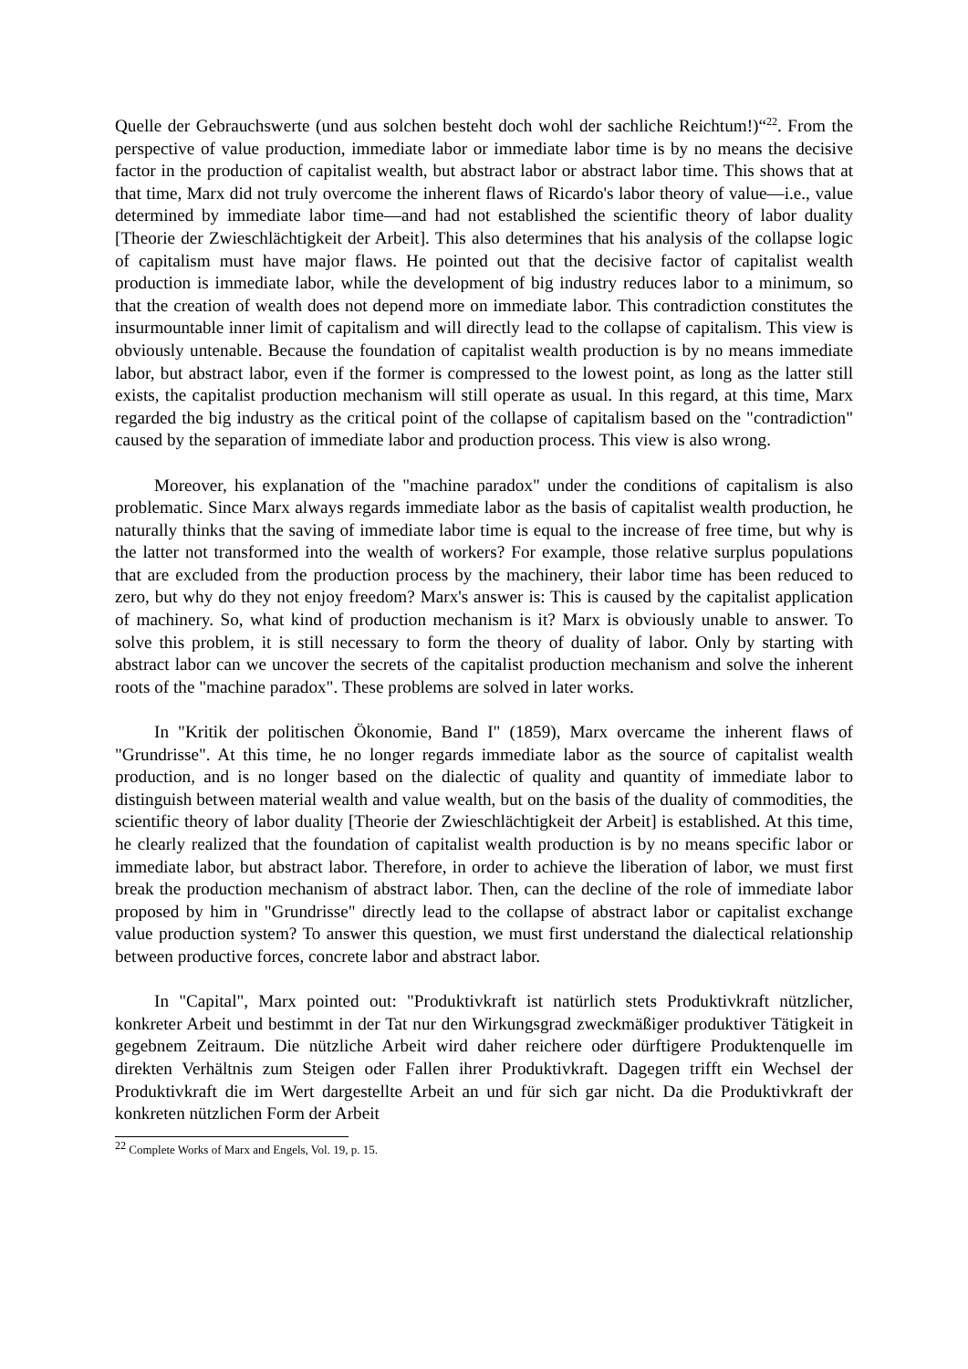Quelle der Gebrauchswerte (und aus solchen besteht doch wohl der sachliche Reichtum!)“<sup>22</sup>. From the perspective of value production, immediate labor or immediate labor time is by no means the decisive factor in the production of capitalist wealth, but abstract labor or abstract labor time. This shows that at that time, Marx did not truly overcome the inherent flaws of Ricardo's labor theory of value—i.e., value determined by immediate labor time—and had not established the scientific theory of labor duality [Theorie der Zwieschlächtigkeit der Arbeit]. This also determines that his analysis of the collapse logic of capitalism must have major flaws. He pointed out that the decisive factor of capitalist wealth production is immediate labor, while the development of big industry reduces labor to a minimum, so that the creation of wealth does not depend more on immediate labor. This contradiction constitutes the insurmountable inner limit of capitalism and will directly lead to the collapse of capitalism. This view is obviously untenable. Because the foundation of capitalist wealth production is by no means immediate labor, but abstract labor, even if the former is compressed to the lowest point, as long as the latter still exists, the capitalist production mechanism will still operate as usual. In this regard, at this time, Marx regarded the big industry as the critical point of the collapse of capitalism based on the "contradiction" caused by the separation of immediate labor and production process. This view is also wrong.
Moreover, his explanation of the "machine paradox" under the conditions of capitalism is also problematic. Since Marx always regards immediate labor as the basis of capitalist wealth production, he naturally thinks that the saving of immediate labor time is equal to the increase of free time, but why is the latter not transformed into the wealth of workers? For example, those relative surplus populations that are excluded from the production process by the machinery, their labor time has been reduced to zero, but why do they not enjoy freedom? Marx's answer is: This is caused by the capitalist application of machinery. So, what kind of production mechanism is it? Marx is obviously unable to answer. To solve this problem, it is still necessary to form the theory of duality of labor. Only by starting with abstract labor can we uncover the secrets of the capitalist production mechanism and solve the inherent roots of the "machine paradox". These problems are solved in later works.
In "Kritik der politischen Ökonomie, Band I" (1859), Marx overcame the inherent flaws of "Grundrisse". At this time, he no longer regards immediate labor as the source of capitalist wealth production, and is no longer based on the dialectic of quality and quantity of immediate labor to distinguish between material wealth and value wealth, but on the basis of the duality of commodities, the scientific theory of labor duality [Theorie der Zwieschlächtigkeit der Arbeit] is established. At this time, he clearly realized that the foundation of capitalist wealth production is by no means specific labor or immediate labor, but abstract labor. Therefore, in order to achieve the liberation of labor, we must first break the production mechanism of abstract labor. Then, can the decline of the role of immediate labor proposed by him in "Grundrisse" directly lead to the collapse of abstract labor or capitalist exchange value production system? To answer this question, we must first understand the dialectical relationship between productive forces, concrete labor and abstract labor.
In "Capital", Marx pointed out: "Produktivkraft ist natürlich stets Produktivkraft nützlicher, konkreter Arbeit und bestimmt in der Tat nur den Wirkungsgrad zweckmäßiger produktiver Tätigkeit in gegebnem Zeitraum. Die nützliche Arbeit wird daher reichere oder dürftigere Produktenquelle im direkten Verhältnis zum Steigen oder Fallen ihrer Produktivkraft. Dagegen trifft ein Wechsel der Produktivkraft die im Wert dargestellte Arbeit an und für sich gar nicht. Da die Produktivkraft der konkreten nützlichen Form der Arbeit
<sup>22</sup> Complete Works of Marx and Engels, Vol. 19, p. 15.